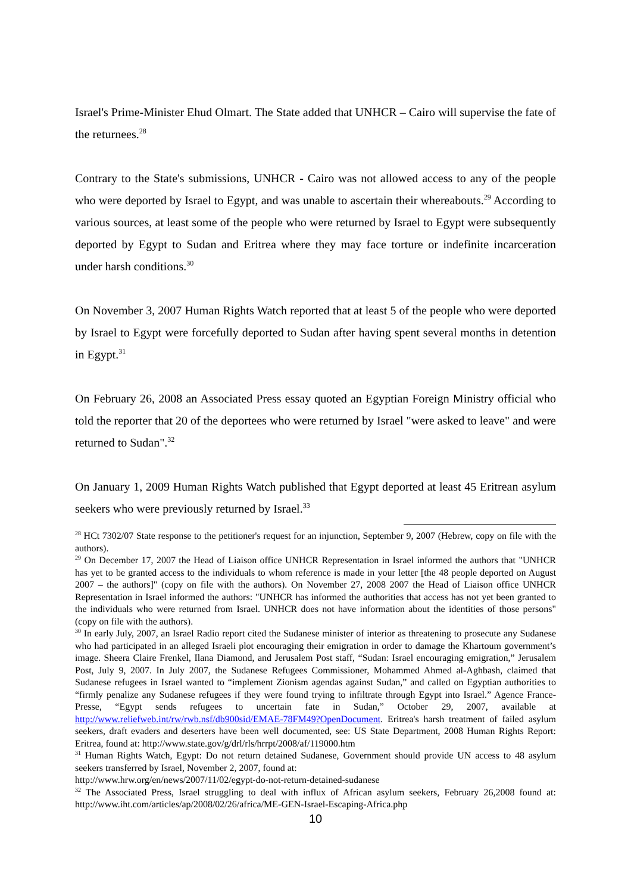Israel's Prime-Minister Ehud Olmart. The State added that UNHCR – Cairo will supervise the fate of the returnees.<sup>28</sup>
Contrary to the State's submissions, UNHCR - Cairo was not allowed access to any of the people who were deported by Israel to Egypt, and was unable to ascertain their whereabouts.<sup>29</sup> According to various sources, at least some of the people who were returned by Israel to Egypt were subsequently deported by Egypt to Sudan and Eritrea where they may face torture or indefinite incarceration under harsh conditions.<sup>30</sup>
On November 3, 2007 Human Rights Watch reported that at least 5 of the people who were deported by Israel to Egypt were forcefully deported to Sudan after having spent several months in detention in Egypt.<sup>31</sup>
On February 26, 2008 an Associated Press essay quoted an Egyptian Foreign Ministry official who told the reporter that 20 of the deportees who were returned by Israel "were asked to leave" and were returned to Sudan".<sup>32</sup>
On January 1, 2009 Human Rights Watch published that Egypt deported at least 45 Eritrean asylum seekers who were previously returned by Israel.<sup>33</sup>
<sup>28</sup> HCt 7302/07 State response to the petitioner's request for an injunction, September 9, 2007 (Hebrew, copy on file with the authors).
<sup>29</sup> On December 17, 2007 the Head of Liaison office UNHCR Representation in Israel informed the authors that "UNHCR has yet to be granted access to the individuals to whom reference is made in your letter [the 48 people deported on August 2007 – the authors]" (copy on file with the authors). On November 27, 2008 2007 the Head of Liaison office UNHCR Representation in Israel informed the authors: "UNHCR has informed the authorities that access has not yet been granted to the individuals who were returned from Israel. UNHCR does not have information about the identities of those persons" (copy on file with the authors).
<sup>30</sup> In early July, 2007, an Israel Radio report cited the Sudanese minister of interior as threatening to prosecute any Sudanese who had participated in an alleged Israeli plot encouraging their emigration in order to damage the Khartoum government’s image. Sheera Claire Frenkel, Ilana Diamond, and Jerusalem Post staff, “Sudan: Israel encouraging emigration,” Jerusalem Post, July 9, 2007. In July 2007, the Sudanese Refugees Commissioner, Mohammed Ahmed al-Aghbash, claimed that Sudanese refugees in Israel wanted to “implement Zionism agendas against Sudan,” and called on Egyptian authorities to “firmly penalize any Sudanese refugees if they were found trying to infiltrate through Egypt into Israel.” Agence France-Presse, “Egypt sends refugees to uncertain fate in Sudan,” October 29, 2007, available at http://www.reliefweb.int/rw/rwb.nsf/db900sid/EMAE-78FM49?OpenDocument. Eritrea's harsh treatment of failed asylum seekers, draft evaders and deserters have been well documented, see: US State Department, 2008 Human Rights Report: Eritrea, found at: http://www.state.gov/g/drl/rls/hrrpt/2008/af/119000.htm
<sup>31</sup> Human Rights Watch, Egypt: Do not return detained Sudanese, Government should provide UN access to 48 asylum seekers transferred by Israel, November 2, 2007, found at:
http://www.hrw.org/en/news/2007/11/02/egypt-do-not-return-detained-sudanese
<sup>32</sup> The Associated Press, Israel struggling to deal with influx of African asylum seekers, February 26,2008 found at: http://www.iht.com/articles/ap/2008/02/26/africa/ME-GEN-Israel-Escaping-Africa.php
10